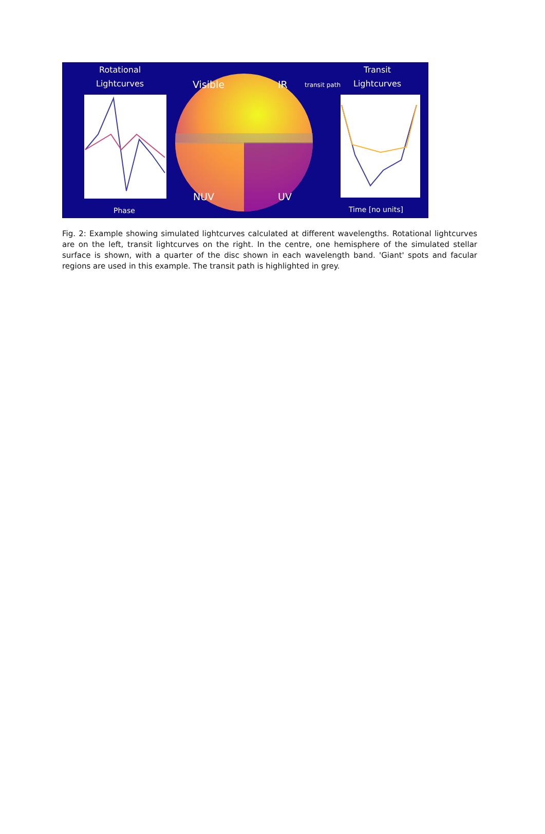Rotational
Lightcurves Visible IR transit path
Transit
Lightcurves
NUV UV
Phase Time [no units]
Fig. 2: Example showing simulated lightcurves calculated at different wavelengths. Rotational lightcurves are on the left, transit lightcurves on the right. In the centre, one hemisphere of the simulated stellar surface is shown, with a quarter of the disc shown in each wavelength band. 'Giant' spots and facular regions are used in this example. The transit path is highlighted in grey.